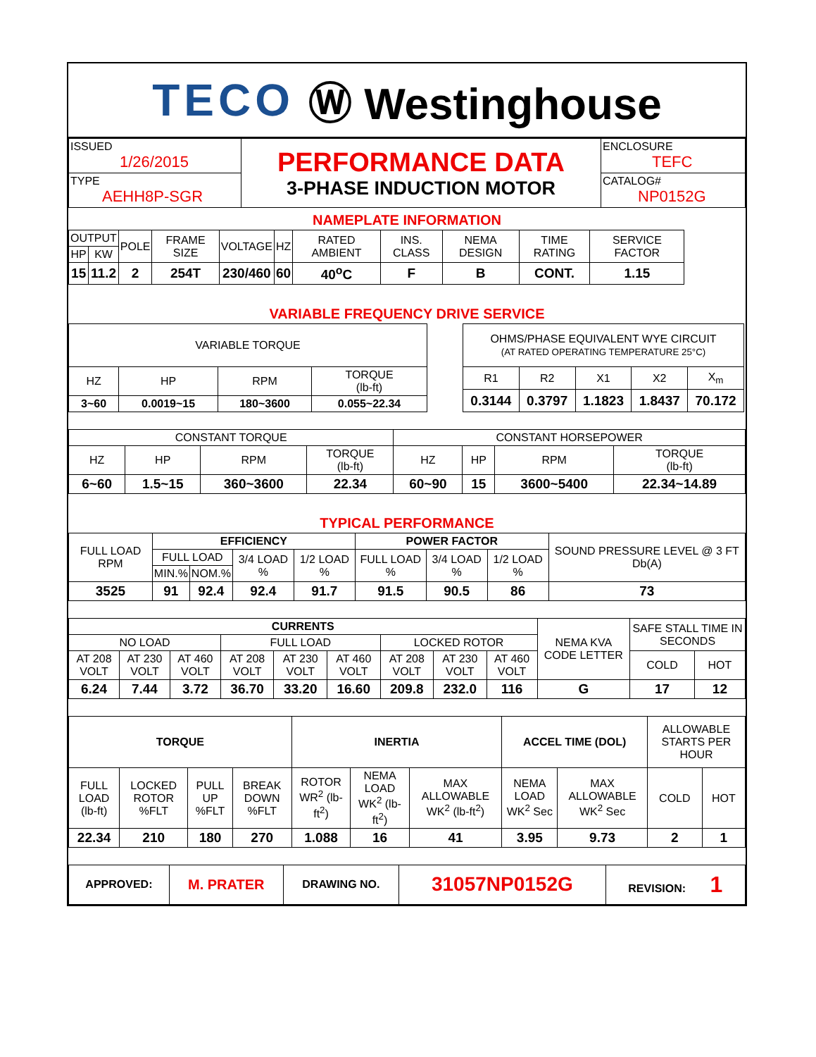TECO Ⓦ Westinghouse
| ISSUED 1/26/2015 | PERFORMANCE DATA 3-PHASE INDUCTION MOTOR | ENCLOSURE TEFC |
| TYPE AEHH8P-SGR | | CATALOG# NP0152G |
NAMEPLATE INFORMATION
| OUTPUT | | POLE | FRAME SIZE | VOLTAGE | HZ | RATED AMBIENT | INS. CLASS | NEMA DESIGN | TIME RATING | SERVICE FACTOR |
| --- | --- | --- | --- | --- | --- | --- | --- | --- | --- | --- |
| HP | KW | | | | | | | | | |
| 15 | 11.2 | 2 | 254T | 230/460 | 60 | 40<sup>o</sup>C | F | B | CONT. | 1.15 |
VARIABLE FREQUENCY DRIVE SERVICE
| VARIABLE TORQUE | | | |
| --- | --- | --- | --- |
| HZ | HP | RPM | TORQUE (lb-ft) |
| 3~60 | 0.0019~15 | 180~3600 | 0.055~22.34 |
| OHMS/PHASE EQUIVALENT WYE CIRCUIT (AT RATED OPERATING TEMPERATURE 25°C) | | | | |
| --- | --- | --- | --- | --- |
| R1 | R2 | X1 | X2 | X<sub>m</sub> |
| 0.3144 | 0.3797 | 1.1823 | 1.8437 | 70.172 |
| CONSTANT TORQUE | | | | CONSTANT HORSEPOWER | | | |
| --- | --- | --- | --- | --- | --- | --- | --- |
| HZ | HP | RPM | TORQUE (lb-ft) | HZ | HP | RPM | TORQUE (lb-ft) |
| 6~60 | 1.5~15 | 360~3600 | 22.34 | 60~90 | 15 | 3600~5400 | 22.34~14.89 |
TYPICAL PERFORMANCE
| FULL LOAD RPM | EFFICIENCY | | | | POWER FACTOR | | | SOUND PRESSURE LEVEL @ 3 FT Db(A) |
| --- | --- | --- | --- | --- | --- | --- | --- | --- |
| | FULL LOAD | | 3/4 LOAD % | 1/2 LOAD % | FULL LOAD % | 3/4 LOAD % | 1/2 LOAD % | |
| | MIN.% | NOM.% | | | | | | |
| 3525 | 91 | 92.4 | 92.4 | 91.7 | 91.5 | 90.5 | 86 | 73 |
| CURRENTS | | | | | | | | | NEMA KVA CODE LETTER | SAFE STALL TIME IN SECONDS | |
| --- | --- | --- | --- | --- | --- | --- | --- | --- | --- | --- | --- |
| NO LOAD | | | FULL LOAD | | | LOCKED ROTOR | | | | | |
| AT 208 VOLT | AT 230 VOLT | AT 460 VOLT | AT 208 VOLT | AT 230 VOLT | AT 460 VOLT | AT 208 VOLT | AT 230 VOLT | AT 460 VOLT | | COLD | HOT |
| 6.24 | 7.44 | 3.72 | 36.70 | 33.20 | 16.60 | 209.8 | 232.0 | 116 | G | 17 | 12 |
| TORQUE | | | | INERTIA | | | ACCEL TIME (DOL) | | ALLOWABLE STARTS PER HOUR | |
| --- | --- | --- | --- | --- | --- | --- | --- | --- | --- | --- |
| FULL LOAD (lb-ft) | LOCKED ROTOR %FLT | PULL UP %FLT | BREAK DOWN %FLT | ROTOR WR<sup>2</sup> (lb-ft<sup>2</sup>) | NEMA LOAD WK<sup>2</sup> (lb-ft<sup>2</sup>) | MAX ALLOWABLE WK<sup>2</sup> (lb-ft<sup>2</sup>) | NEMA LOAD WK<sup>2</sup> Sec | MAX ALLOWABLE WK<sup>2</sup> Sec | COLD | HOT |
| 22.34 | 210 | 180 | 270 | 1.088 | 16 | 41 | 3.95 | 9.73 | 2 | 1 |
| APPROVED: | M. PRATER | DRAWING NO. | 31057NP0152G | REVISION: 1 |